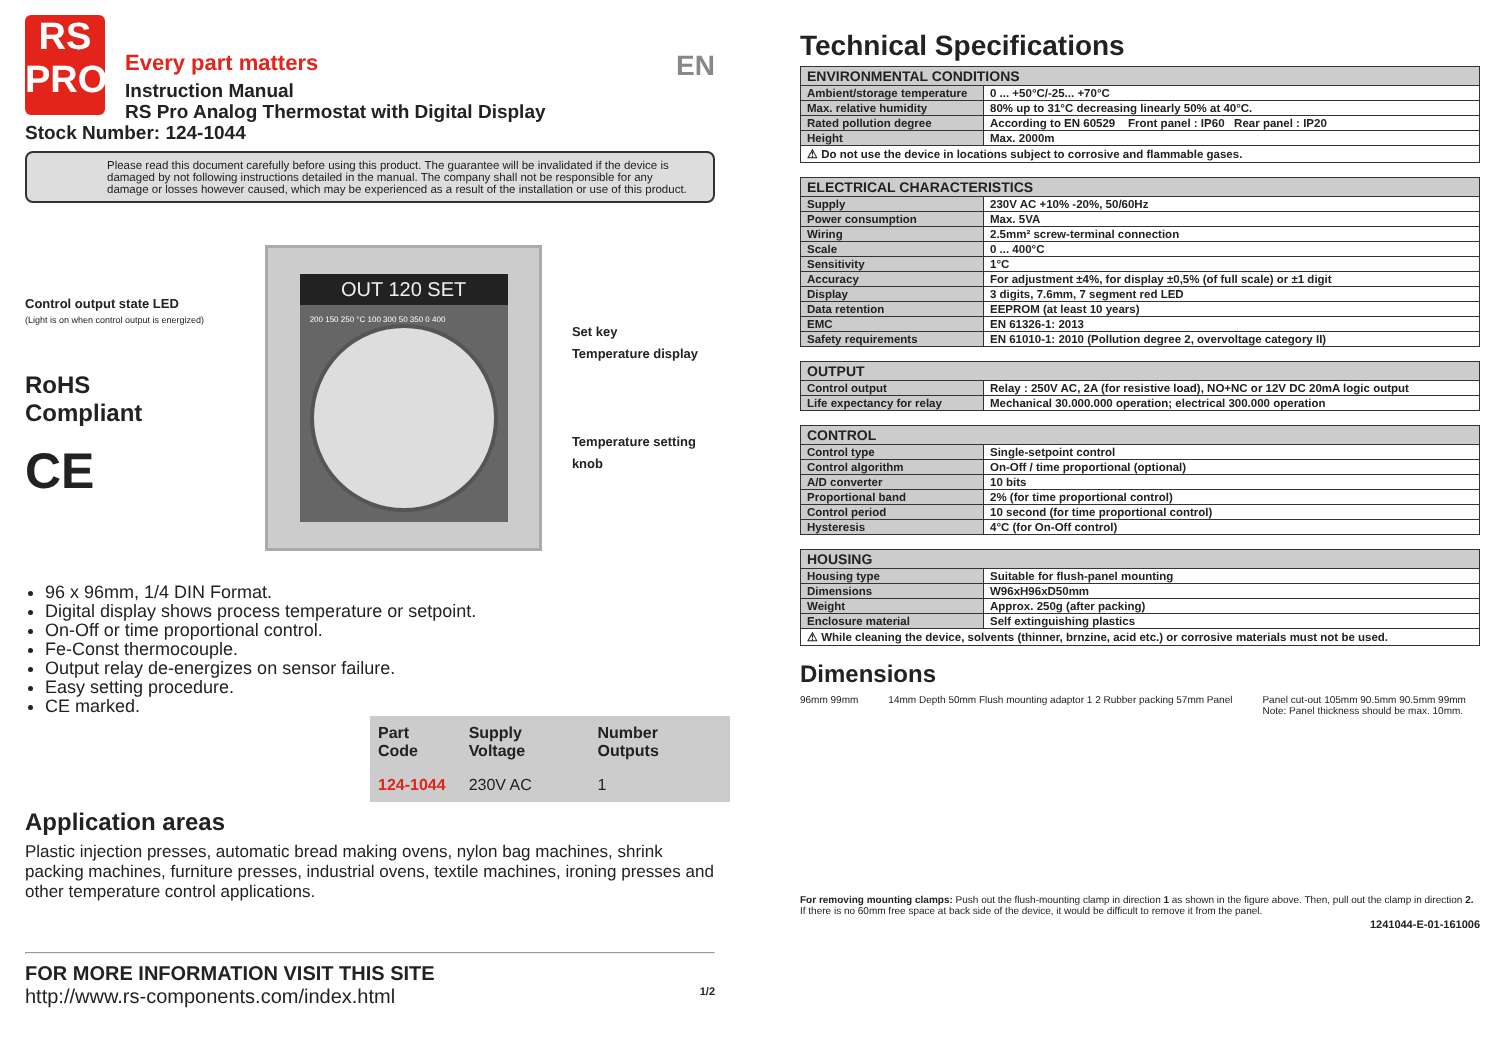RS
PRO
Every part matters EN
Instruction Manual
RS Pro Analog Thermostat with Digital Display
Stock Number: 124-1044
Please read this document carefully before using this product. The guarantee will be invalidated if the device is damaged by not following instructions detailed in the manual. The company shall not be responsible for any damage or losses however caused, which may be experienced as a result of the installation or use of this product.
Control output state LED
(Light is on when control output is energized)
RoHS
Compliant
CE
OUT 120 SET
200 150 250 °C 100 300 50 350 0 400
Set key
Temperature display
Temperature setting knob
96 x 96mm, 1/4 DIN Format.
Digital display shows process temperature or setpoint.
On-Off or time proportional control.
Fe-Const thermocouple.
Output relay de-energizes on sensor failure.
Easy setting procedure.
CE marked.
| Part Code | Supply Voltage | Number Outputs |
| --- | --- | --- |
| 124-1044 | 230V AC | 1 |
Application areas
Plastic injection presses, automatic bread making ovens, nylon bag machines, shrink packing machines, furniture presses, industrial ovens, textile machines, ironing presses and other temperature control applications.
FOR MORE INFORMATION VISIT THIS SITE
http://www.rs-components.com/index.html 1/2
Technical Specifications
| ENVIRONMENTAL CONDITIONS | |
| --- | --- |
| Ambient/storage temperature | 0 ... +50°C/-25... +70°C |
| Max. relative humidity | 80% up to 31°C decreasing linearly 50% at 40°C. |
| Rated pollution degree | According to EN 60529 Front panel : IP60 Rear panel : IP20 |
| Height | Max. 2000m |
| ⚠ Do not use the device in locations subject to corrosive and flammable gases. | |
| ELECTRICAL CHARACTERISTICS | |
| --- | --- |
| Supply | 230V AC +10% -20%, 50/60Hz |
| Power consumption | Max. 5VA |
| Wiring | 2.5mm² screw-terminal connection |
| Scale | 0 ... 400°C |
| Sensitivity | 1°C |
| Accuracy | For adjustment ±4%, for display ±0,5% (of full scale) or ±1 digit |
| Display | 3 digits, 7.6mm, 7 segment red LED |
| Data retention | EEPROM (at least 10 years) |
| EMC | EN 61326-1: 2013 |
| Safety requirements | EN 61010-1: 2010 (Pollution degree 2, overvoltage category II) |
| OUTPUT | |
| --- | --- |
| Control output | Relay : 250V AC, 2A (for resistive load), NO+NC or 12V DC 20mA logic output |
| Life expectancy for relay | Mechanical 30.000.000 operation; electrical 300.000 operation |
| CONTROL | |
| --- | --- |
| Control type | Single-setpoint control |
| Control algorithm | On-Off / time proportional (optional) |
| A/D converter | 10 bits |
| Proportional band | 2% (for time proportional control) |
| Control period | 10 second (for time proportional control) |
| Hysteresis | 4°C (for On-Off control) |
| HOUSING | |
| --- | --- |
| Housing type | Suitable for flush-panel mounting |
| Dimensions | W96xH96xD50mm |
| Weight | Approx. 250g (after packing) |
| Enclosure material | Self extinguishing plastics |
| ⚠ While cleaning the device, solvents (thinner, brnzine, acid etc.) or corrosive materials must not be used. | |
Dimensions
96mm 99mm 14mm Depth 50mm Flush mounting adaptor 1 2 Rubber packing 57mm Panel
Panel cut-out 105mm 90.5mm 90.5mm 99mm
Note: Panel thickness should be max. 10mm.
For removing mounting clamps: Push out the flush-mounting clamp in direction 1 as shown in the figure above. Then, pull out the clamp in direction 2. If there is no 60mm free space at back side of the device, it would be difficult to remove it from the panel.
1241044-E-01-161006